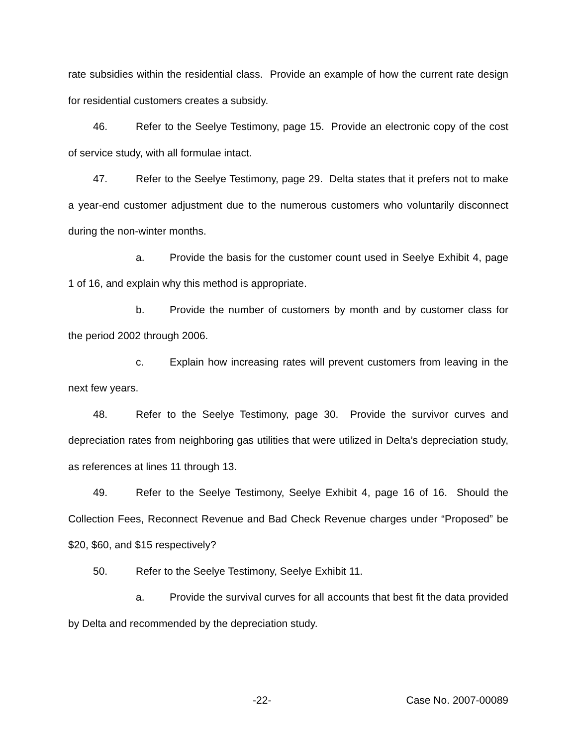rate subsidies within the residential class. Provide an example of how the current rate design for residential customers creates a subsidy.
46. Refer to the Seelye Testimony, page 15. Provide an electronic copy of the cost of service study, with all formulae intact.
47. Refer to the Seelye Testimony, page 29. Delta states that it prefers not to make a year-end customer adjustment due to the numerous customers who voluntarily disconnect during the non-winter months.
a. Provide the basis for the customer count used in Seelye Exhibit 4, page 1 of 16, and explain why this method is appropriate.
b. Provide the number of customers by month and by customer class for the period 2002 through 2006.
c. Explain how increasing rates will prevent customers from leaving in the next few years.
48. Refer to the Seelye Testimony, page 30. Provide the survivor curves and depreciation rates from neighboring gas utilities that were utilized in Delta’s depreciation study, as references at lines 11 through 13.
49. Refer to the Seelye Testimony, Seelye Exhibit 4, page 16 of 16. Should the Collection Fees, Reconnect Revenue and Bad Check Revenue charges under “Proposed” be $20, $60, and $15 respectively?
50. Refer to the Seelye Testimony, Seelye Exhibit 11.
a. Provide the survival curves for all accounts that best fit the data provided by Delta and recommended by the depreciation study.
-22- Case No. 2007-00089